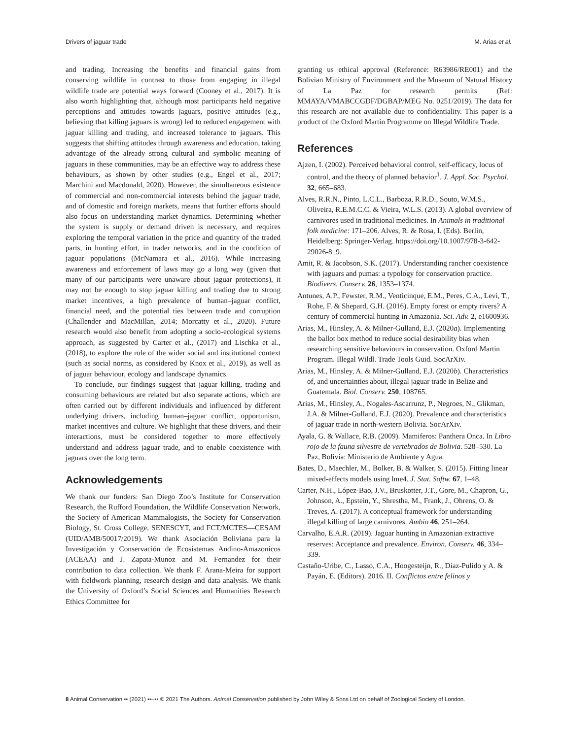Drivers of jaguar trade M. Arias et al.
and trading. Increasing the benefits and financial gains from conserving wildlife in contrast to those from engaging in illegal wildlife trade are potential ways forward (Cooney et al., 2017). It is also worth highlighting that, although most participants held negative perceptions and attitudes towards jaguars, positive attitudes (e.g., believing that killing jaguars is wrong) led to reduced engagement with jaguar killing and trading, and increased tolerance to jaguars. This suggests that shifting attitudes through awareness and education, taking advantage of the already strong cultural and symbolic meaning of jaguars in these communities, may be an effective way to address these behaviours, as shown by other studies (e.g., Engel et al., 2017; Marchini and Macdonald, 2020). However, the simultaneous existence of commercial and non-commercial interests behind the jaguar trade, and of domestic and foreign markets, means that further efforts should also focus on understanding market dynamics. Determining whether the system is supply or demand driven is necessary, and requires exploring the temporal variation in the price and quantity of the traded parts, in hunting effort, in trader networks, and in the condition of jaguar populations (McNamara et al., 2016). While increasing awareness and enforcement of laws may go a long way (given that many of our participants were unaware about jaguar protections), it may not be enough to stop jaguar killing and trading due to strong market incentives, a high prevalence of human–jaguar conflict, financial need, and the potential ties between trade and corruption (Challender and MacMillan, 2014; Morcatty et al., 2020). Future research would also benefit from adopting a socio-ecological systems approach, as suggested by Carter et al., (2017) and Lischka et al., (2018), to explore the role of the wider social and institutional context (such as social norms, as considered by Knox et al., 2019), as well as of jaguar behaviour, ecology and landscape dynamics.
To conclude, our findings suggest that jaguar killing, trading and consuming behaviours are related but also separate actions, which are often carried out by different individuals and influenced by different underlying drivers, including human–jaguar conflict, opportunism, market incentives and culture. We highlight that these drivers, and their interactions, must be considered together to more effectively understand and address jaguar trade, and to enable coexistence with jaguars over the long term.
Acknowledgements
We thank our funders: San Diego Zoo’s Institute for Conservation Research, the Rufford Foundation, the Wildlife Conservation Network, the Society of American Mammalogists, the Society for Conservation Biology, St. Cross College, SENESCYT, and FCT/MCTES—CESAM (UID/AMB/50017/2019). We thank Asociación Boliviana para la Investigación y Conservación de Ecosistemas Andino-Amazonicos (ACEAA) and J. Zapata-Munoz and M. Fernandez for their contribution to data collection. We thank F. Arana-Meira for support with fieldwork planning, research design and data analysis. We thank the University of Oxford’s Social Sciences and Humanities Research Ethics Committee for
granting us ethical approval (Reference: R63986/RE001) and the Bolivian Ministry of Environment and the Museum of Natural History of La Paz for research permits (Ref: MMAYA/VMABCCGDF/DGBAP/MEG No. 0251/2019). The data for this research are not available due to confidentiality. This paper is a product of the Oxford Martin Programme on Illegal Wildlife Trade.
References
Ajzen, I. (2002). Perceived behavioral control, self-efficacy, locus of control, and the theory of planned behavior<sup>1</sup>. J. Appl. Soc. Psychol. 32, 665–683.
Alves, R.R.N., Pinto, L.C.L., Barboza, R.R.D., Souto, W.M.S., Oliveira, R.E.M.C.C. & Vieira, W.L.S. (2013). A global overview of carnivores used in traditional medicines. In Animals in traditional folk medicine: 171–206. Alves, R. & Rosa, I. (Eds). Berlin, Heidelberg: Springer-Verlag. https://doi.org/10.1007/978-3-642-29026-8_9.
Amit, R. & Jacobson, S.K. (2017). Understanding rancher coexistence with jaguars and pumas: a typology for conservation practice. Biodivers. Conserv. 26, 1353–1374.
Antunes, A.P., Fewster, R.M., Venticinque, E.M., Peres, C.A., Levi, T., Rohe, F. & Shepard, G.H. (2016). Empty forest or empty rivers? A century of commercial hunting in Amazonia. Sci. Adv. 2, e1600936.
Arias, M., Hinsley, A. & Milner-Gulland, E.J. (2020a). Implementing the ballot box method to reduce social desirability bias when researching sensitive behaviours in conservation. Oxford Martin Program. Illegal Wildl. Trade Tools Guid. SocArXiv.
Arias, M., Hinsley, A. & Milner-Gulland, E.J. (2020b). Characteristics of, and uncertainties about, illegal jaguar trade in Belize and Guatemala. Biol. Conserv. 250, 108765.
Arias, M., Hinsley, A., Nogales-Ascarrunz, P., Negroes, N., Glikman, J.A. & Milner-Gulland, E.J. (2020). Prevalence and characteristics of jaguar trade in north-western Bolivia. SocArXiv.
Ayala, G. & Wallace, R.B. (2009). Mamiferos: Panthera Onca. In Libro rojo de la fauna silvestre de vertebrados de Bolivia. 528–530. La Paz, Bolivia: Ministerio de Ambiente y Agua.
Bates, D., Maechler, M., Bolker, B. & Walker, S. (2015). Fitting linear mixed-effects models using lme4. J. Stat. Softw. 67, 1–48.
Carter, N.H., López-Bao, J.V., Bruskotter, J.T., Gore, M., Chapron, G., Johnson, A., Epstein, Y., Shrestha, M., Frank, J., Ohrens, O. & Treves, A. (2017). A conceptual framework for understanding illegal killing of large carnivores. Ambio 46, 251–264.
Carvalho, E.A.R. (2019). Jaguar hunting in Amazonian extractive reserves: Acceptance and prevalence. Environ. Conserv. 46, 334–339.
Castaño-Uribe, C., Lasso, C.A., Hoogesteijn, R., Diaz-Pulido y A. & Payán, E. (Editors). 2016. II. Conflictos entre felinos y
8 Animal Conservation •• (2021) ••–•• © 2021 The Authors. Animal Conservation published by John Wiley & Sons Ltd on behalf of Zoological Society of London.